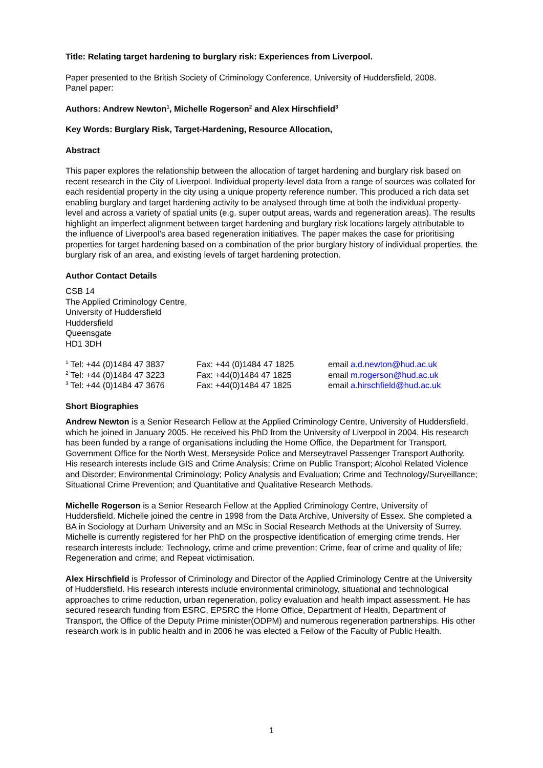Title: Relating target hardening to burglary risk: Experiences from Liverpool.
Paper presented to the British Society of Criminology Conference, University of Huddersfield, 2008.
Panel paper:
Authors: Andrew Newton<sup>1</sup>, Michelle Rogerson<sup>2</sup> and Alex Hirschfield<sup>3</sup>
Key Words: Burglary Risk, Target-Hardening, Resource Allocation,
Abstract
This paper explores the relationship between the allocation of target hardening and burglary risk based on recent research in the City of Liverpool. Individual property-level data from a range of sources was collated for each residential property in the city using a unique property reference number. This produced a rich data set enabling burglary and target hardening activity to be analysed through time at both the individual property-level and across a variety of spatial units (e.g. super output areas, wards and regeneration areas). The results highlight an imperfect alignment between target hardening and burglary risk locations largely attributable to the influence of Liverpool’s area based regeneration initiatives. The paper makes the case for prioritising properties for target hardening based on a combination of the prior burglary history of individual properties, the burglary risk of an area, and existing levels of target hardening protection.
Author Contact Details
CSB 14
The Applied Criminology Centre,
University of Huddersfield
Huddersfield
Queensgate
HD1 3DH
| <sup>1</sup> Tel: +44 (0)1484 47 3837 | Fax: +44 (0)1484 47 1825 | email a.d.newton@hud.ac.uk |
| <sup>2</sup> Tel: +44 (0)1484 47 3223 | Fax: +44(0)1484 47 1825 | email m.rogerson@hud.ac.uk |
| <sup>3</sup> Tel: +44 (0)1484 47 3676 | Fax: +44(0)1484 47 1825 | email a.hirschfield@hud.ac.uk |
Short Biographies
Andrew Newton is a Senior Research Fellow at the Applied Criminology Centre, University of Huddersfield, which he joined in January 2005. He received his PhD from the University of Liverpool in 2004. His research has been funded by a range of organisations including the Home Office, the Department for Transport, Government Office for the North West, Merseyside Police and Merseytravel Passenger Transport Authority. His research interests include GIS and Crime Analysis; Crime on Public Transport; Alcohol Related Violence and Disorder; Environmental Criminology; Policy Analysis and Evaluation; Crime and Technology/Surveillance; Situational Crime Prevention; and Quantitative and Qualitative Research Methods.
Michelle Rogerson is a Senior Research Fellow at the Applied Criminology Centre, University of Huddersfield. Michelle joined the centre in 1998 from the Data Archive, University of Essex. She completed a BA in Sociology at Durham University and an MSc in Social Research Methods at the University of Surrey. Michelle is currently registered for her PhD on the prospective identification of emerging crime trends. Her research interests include: Technology, crime and crime prevention; Crime, fear of crime and quality of life; Regeneration and crime; and Repeat victimisation.
Alex Hirschfield is Professor of Criminology and Director of the Applied Criminology Centre at the University of Huddersfield. His research interests include environmental criminology, situational and technological approaches to crime reduction, urban regeneration, policy evaluation and health impact assessment. He has secured research funding from ESRC, EPSRC the Home Office, Department of Health, Department of Transport, the Office of the Deputy Prime minister(ODPM) and numerous regeneration partnerships. His other research work is in public health and in 2006 he was elected a Fellow of the Faculty of Public Health.
1